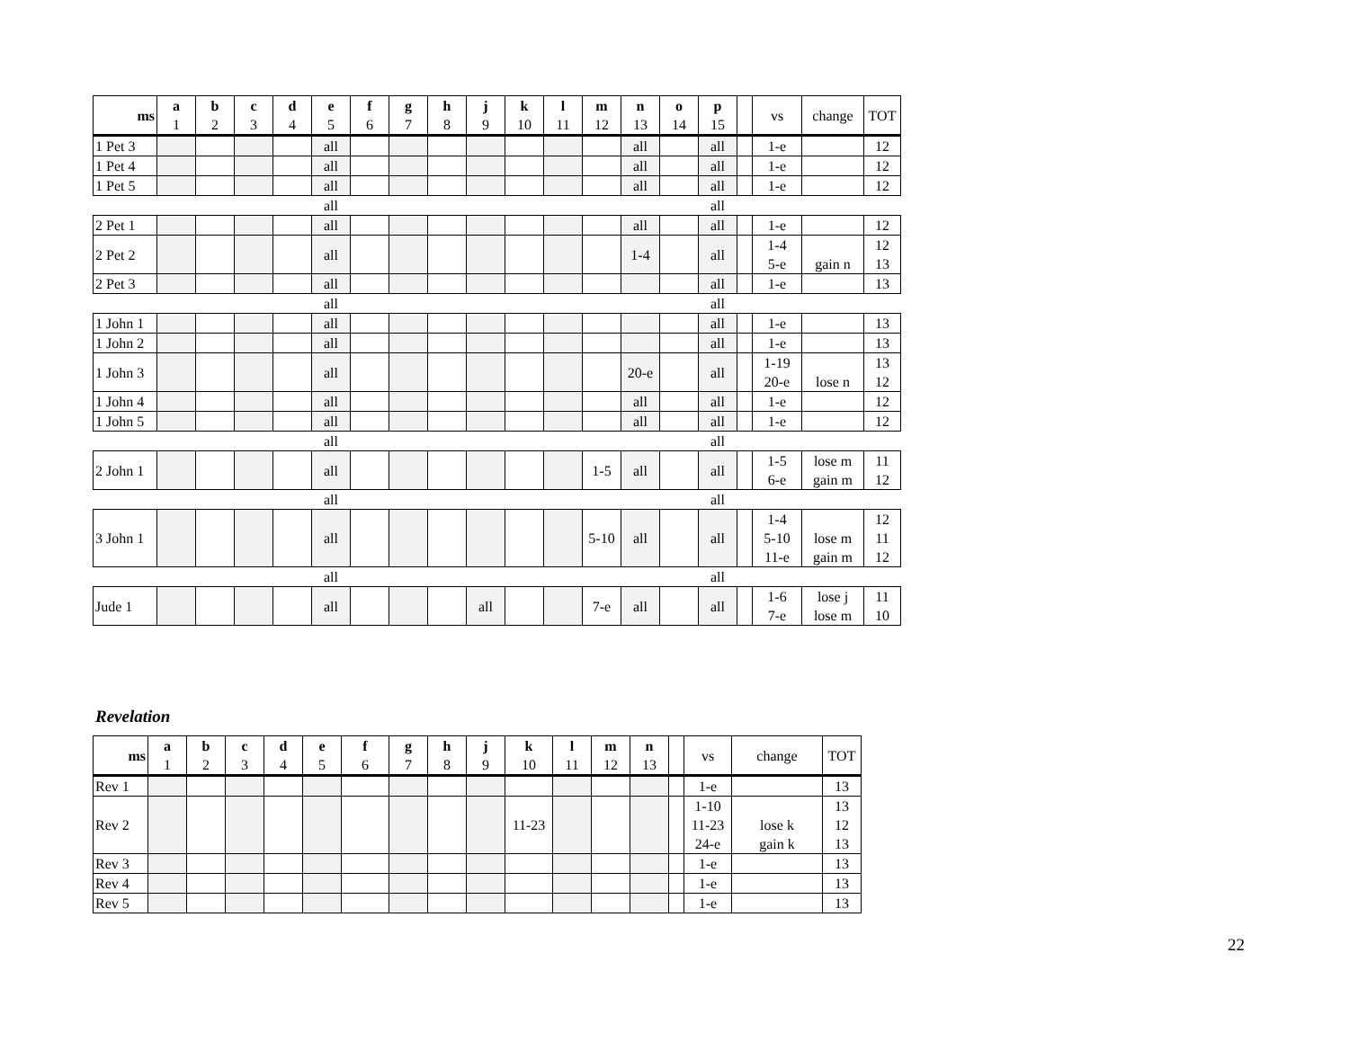| ms | a 1 | b 2 | c 3 | d 4 | e 5 | f 6 | g 7 | h 8 | j 9 | k 10 | l 11 | m 12 | n 13 | o 14 | p 15 | | vs | change | TOT |
| --- | --- | --- | --- | --- | --- | --- | --- | --- | --- | --- | --- | --- | --- | --- | --- | --- | --- | --- | --- |
| 1 Pet 3 | | | | | all | | | | | | | | all | | all | | 1-e | | 12 |
| 1 Pet 4 | | | | | all | | | | | | | | all | | all | | 1-e | | 12 |
| 1 Pet 5 | | | | | all | | | | | | | | all | | all | | 1-e | | 12 |
| | | | | | all | | | | | | | | | | all | | | | |
| 2 Pet 1 | | | | | all | | | | | | | | all | | all | | 1-e | | 12 |
| 2 Pet 2 | | | | | all | | | | | | | | 1-4 | | all | | 1-4 5-e | gain n | 12 13 |
| 2 Pet 3 | | | | | all | | | | | | | | | | all | | 1-e | | 13 |
| | | | | | all | | | | | | | | | | all | | | | |
| 1 John 1 | | | | | all | | | | | | | | | | all | | 1-e | | 13 |
| 1 John 2 | | | | | all | | | | | | | | | | all | | 1-e | | 13 |
| 1 John 3 | | | | | all | | | | | | | | 20-e | | all | | 1-19 20-e | lose n | 13 12 |
| 1 John 4 | | | | | all | | | | | | | | all | | all | | 1-e | | 12 |
| 1 John 5 | | | | | all | | | | | | | | all | | all | | 1-e | | 12 |
| | | | | | all | | | | | | | | | | all | | | | |
| 2 John 1 | | | | | all | | | | | | | 1-5 | all | | all | | 1-5 6-e | lose m gain m | 11 12 |
| | | | | | all | | | | | | | | | | all | | | | |
| 3 John 1 | | | | | all | | | | | | | 5-10 | all | | all | | 1-4 5-10 11-e | lose m gain m | 12 11 12 |
| | | | | | all | | | | | | | | | | all | | | | |
| Jude 1 | | | | | all | | | | all | | | 7-e | all | | all | | 1-6 7-e | lose j lose m | 11 10 |
Revelation
| ms | a 1 | b 2 | c 3 | d 4 | e 5 | f 6 | g 7 | h 8 | j 9 | k 10 | l 11 | m 12 | n 13 | | vs | change | TOT |
| --- | --- | --- | --- | --- | --- | --- | --- | --- | --- | --- | --- | --- | --- | --- | --- | --- | --- |
| Rev 1 | | | | | | | | | | | | | | | 1-e | | 13 |
| Rev 2 | | | | | | | | | | 11-23 | | | | | 1-10 11-23 24-e | lose k gain k | 13 12 13 |
| Rev 3 | | | | | | | | | | | | | | | 1-e | | 13 |
| Rev 4 | | | | | | | | | | | | | | | 1-e | | 13 |
| Rev 5 | | | | | | | | | | | | | | | 1-e | | 13 |
22